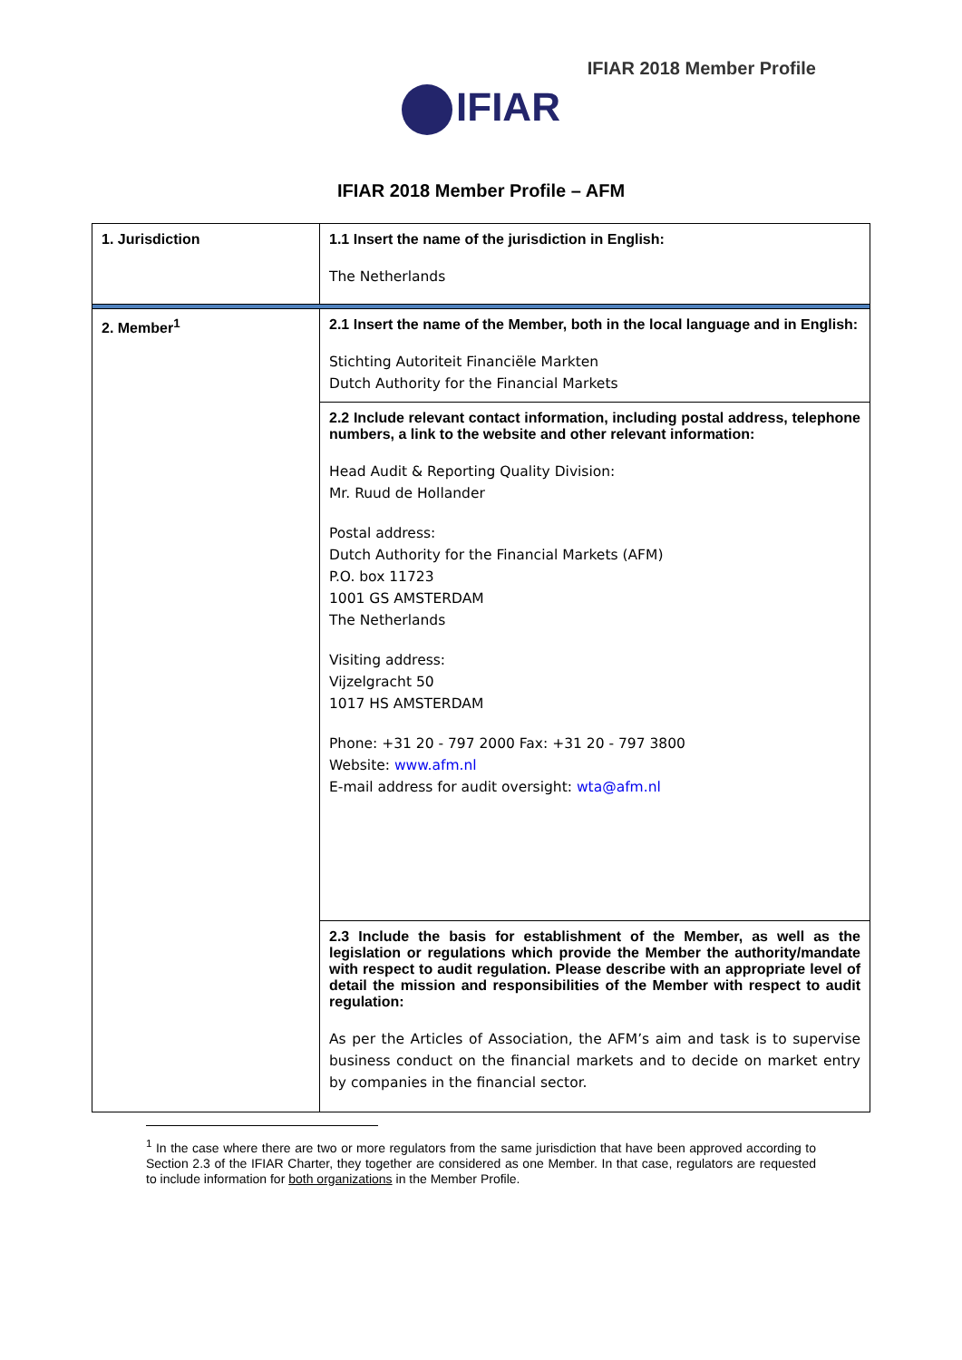IFIAR 2018 Member Profile
IFIAR
IFIAR 2018 Member Profile – AFM
| 1. Jurisdiction | 1.1 Insert the name of the jurisdiction in English: The Netherlands |
| 2. Member<sup>1</sup> | 2.1 Insert the name of the Member, both in the local language and in English: Stichting Autoriteit Financiële Markten Dutch Authority for the Financial Markets |
| | 2.2 Include relevant contact information, including postal address, telephone numbers, a link to the website and other relevant information: Head Audit & Reporting Quality Division: Mr. Ruud de Hollander Postal address: Dutch Authority for the Financial Markets (AFM) P.O. box 11723 1001 GS AMSTERDAM The Netherlands Visiting address: Vijzelgracht 50 1017 HS AMSTERDAM Phone: +31 20 - 797 2000 Fax: +31 20 - 797 3800 Website: www.afm.nl E-mail address for audit oversight: wta@afm.nl |
| | 2.3 Include the basis for establishment of the Member, as well as the legislation or regulations which provide the Member the authority/mandate with respect to audit regulation. Please describe with an appropriate level of detail the mission and responsibilities of the Member with respect to audit regulation: As per the Articles of Association, the AFM’s aim and task is to supervise business conduct on the financial markets and to decide on market entry by companies in the financial sector. |
<sup>1</sup> In the case where there are two or more regulators from the same jurisdiction that have been approved according to Section 2.3 of the IFIAR Charter, they together are considered as one Member. In that case, regulators are requested to include information for both organizations in the Member Profile.